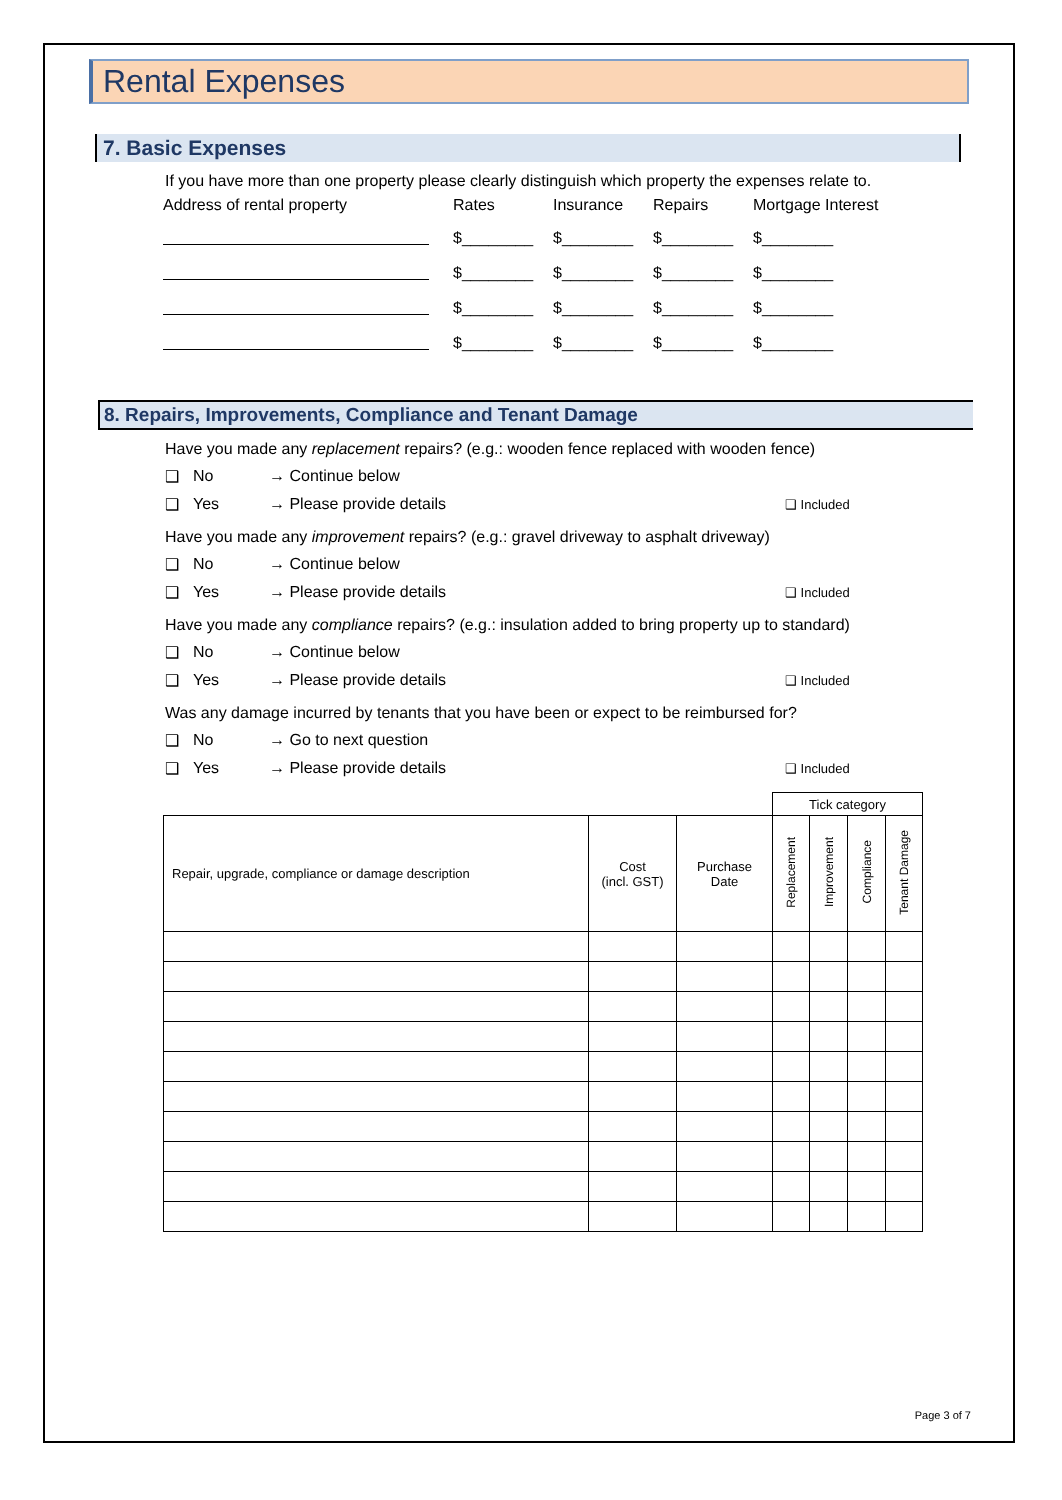Rental Expenses
7. Basic Expenses
If you have more than one property please clearly distinguish which property the expenses relate to.
| Address of rental property | Rates | Insurance | Repairs | Mortgage Interest |
| | $________ | $________ | $________ | $________ |
| | $________ | $________ | $________ | $________ |
| | $________ | $________ | $________ | $________ |
| | $________ | $________ | $________ | $________ |
8. Repairs, Improvements, Compliance and Tenant Damage
Have you made any replacement repairs? (e.g.: wooden fence replaced with wooden fence)
❑ No → Continue below
❑ Yes → Please provide details ❑ Included
Have you made any improvement repairs? (e.g.: gravel driveway to asphalt driveway)
❑ No → Continue below
❑ Yes → Please provide details ❑ Included
Have you made any compliance repairs? (e.g.: insulation added to bring property up to standard)
❑ No → Continue below
❑ Yes → Please provide details ❑ Included
Was any damage incurred by tenants that you have been or expect to be reimbursed for?
❑ No → Go to next question
❑ Yes → Please provide details ❑ Included
| | | | Tick category | | | |
| Repair, upgrade, compliance or damage description | Cost (incl. GST) | Purchase Date | Replacement | Improvement | Compliance | Tenant Damage |
Page 3 of 7